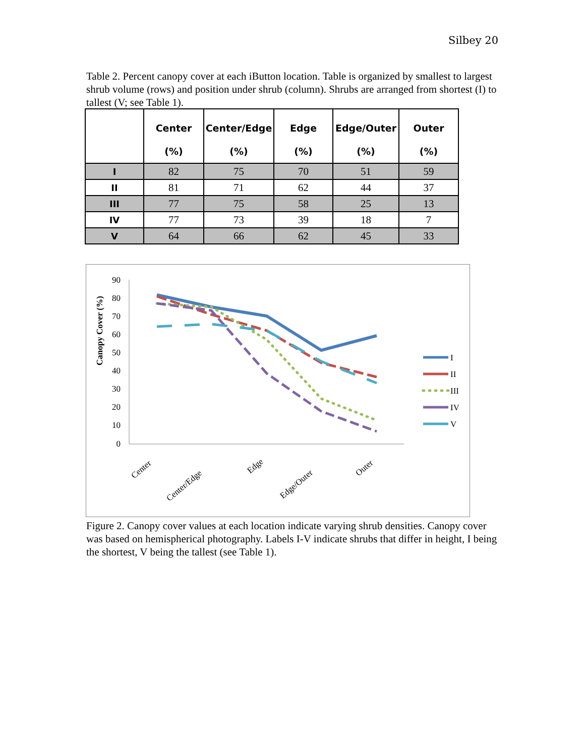Silbey 20
Table 2. Percent canopy cover at each iButton location. Table is organized by smallest to largest shrub volume (rows) and position under shrub (column). Shrubs are arranged from shortest (I) to tallest (V; see Table 1).
| | Center (%) | Center/Edge (%) | Edge (%) | Edge/Outer (%) | Outer (%) |
| --- | --- | --- | --- | --- | --- |
| I | 82 | 75 | 70 | 51 | 59 |
| II | 81 | 71 | 62 | 44 | 37 |
| III | 77 | 75 | 58 | 25 | 13 |
| IV | 77 | 73 | 39 | 18 | 7 |
| V | 64 | 66 | 62 | 45 | 33 |
Canopy Cover (%)
90
80
70
60
50
40
30
20
10
0
Center
Center/Edge
Edge
Edge/Outer
Outer
I
II
III
IV
V
Figure 2. Canopy cover values at each location indicate varying shrub densities. Canopy cover was based on hemispherical photography. Labels I-V indicate shrubs that differ in height, I being the shortest, V being the tallest (see Table 1).